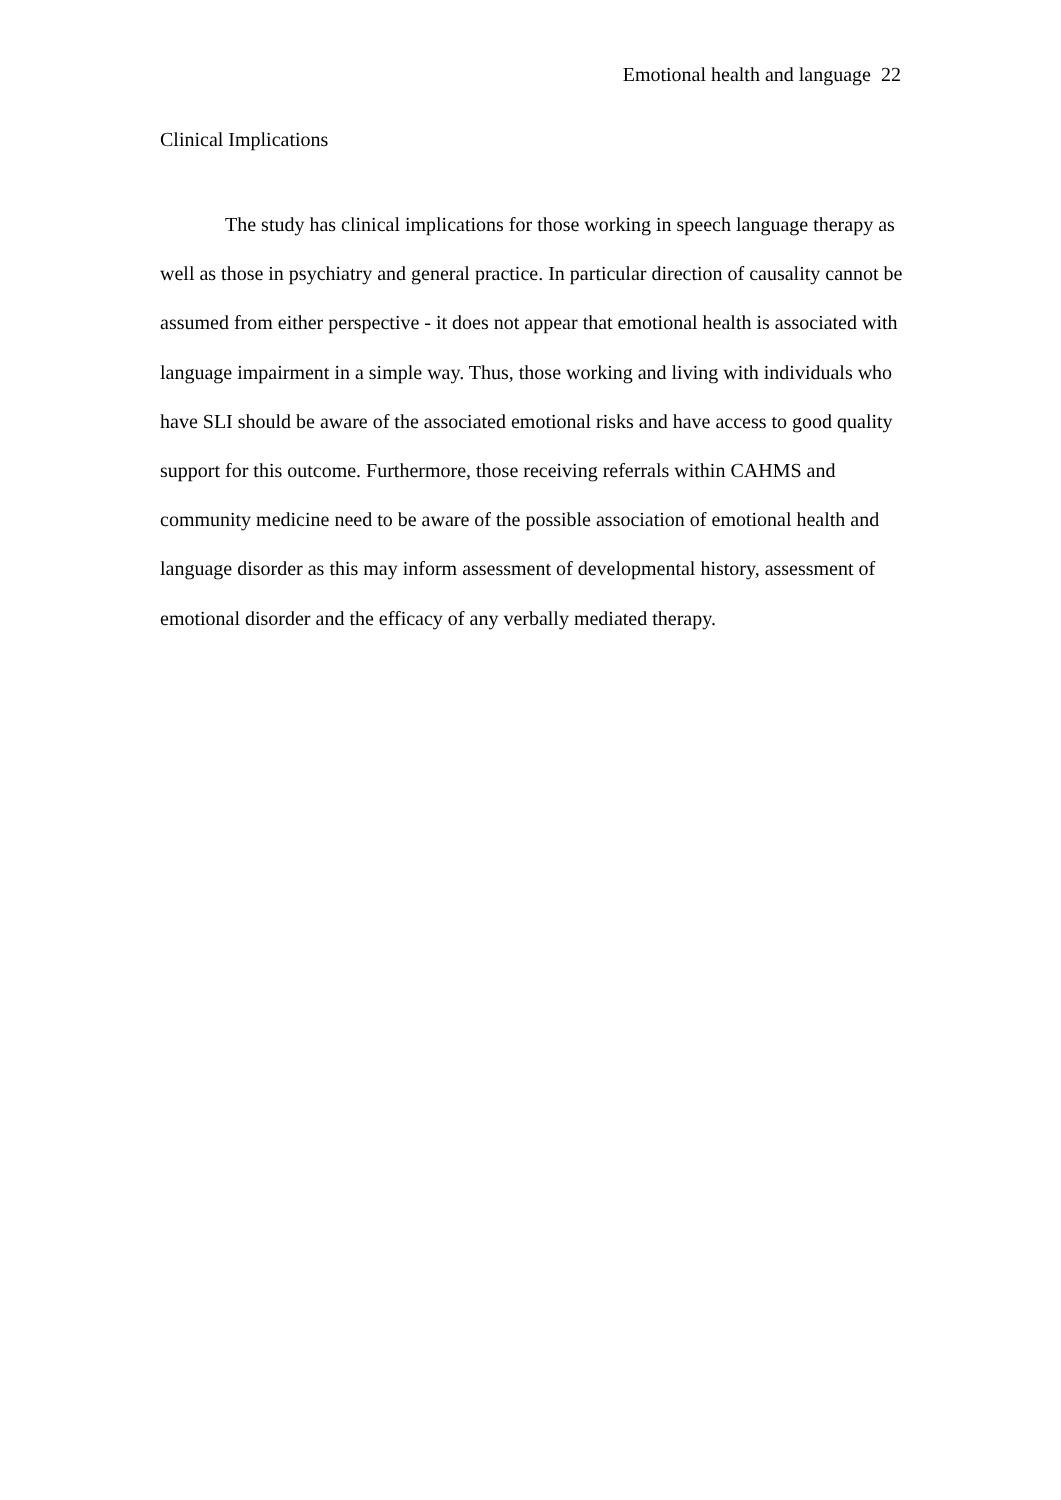Emotional health and language 22
Clinical Implications
The study has clinical implications for those working in speech language therapy as well as those in psychiatry and general practice. In particular direction of causality cannot be assumed from either perspective - it does not appear that emotional health is associated with language impairment in a simple way. Thus, those working and living with individuals who have SLI should be aware of the associated emotional risks and have access to good quality support for this outcome. Furthermore, those receiving referrals within CAHMS and community medicine need to be aware of the possible association of emotional health and language disorder as this may inform assessment of developmental history, assessment of emotional disorder and the efficacy of any verbally mediated therapy.